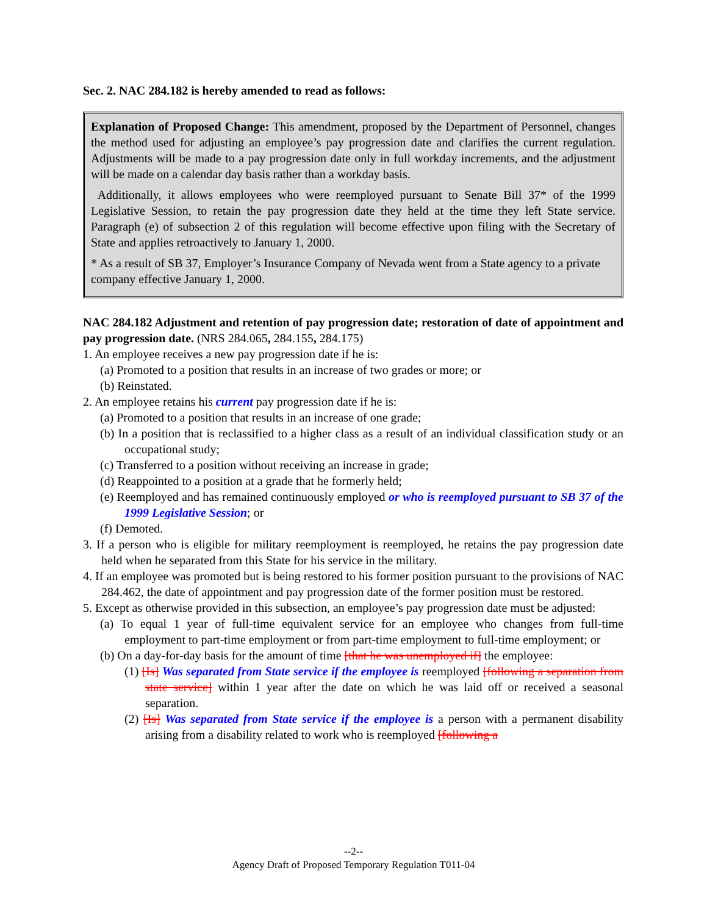Sec. 2. NAC 284.182 is hereby amended to read as follows:
Explanation of Proposed Change: This amendment, proposed by the Department of Personnel, changes the method used for adjusting an employee’s pay progression date and clarifies the current regulation. Adjustments will be made to a pay progression date only in full workday increments, and the adjustment will be made on a calendar day basis rather than a workday basis.
Additionally, it allows employees who were reemployed pursuant to Senate Bill 37* of the 1999 Legislative Session, to retain the pay progression date they held at the time they left State service. Paragraph (e) of subsection 2 of this regulation will become effective upon filing with the Secretary of State and applies retroactively to January 1, 2000.
* As a result of SB 37, Employer’s Insurance Company of Nevada went from a State agency to a private company effective January 1, 2000.
NAC 284.182 Adjustment and retention of pay progression date; restoration of date of appointment and pay progression date. (NRS 284.065, 284.155, 284.175)
1. An employee receives a new pay progression date if he is:
(a) Promoted to a position that results in an increase of two grades or more; or
(b) Reinstated.
2. An employee retains his current pay progression date if he is:
(a) Promoted to a position that results in an increase of one grade;
(b) In a position that is reclassified to a higher class as a result of an individual classification study or an occupational study;
(c) Transferred to a position without receiving an increase in grade;
(d) Reappointed to a position at a grade that he formerly held;
(e) Reemployed and has remained continuously employed or who is reemployed pursuant to SB 37 of the 1999 Legislative Session; or
(f) Demoted.
3. If a person who is eligible for military reemployment is reemployed, he retains the pay progression date held when he separated from this State for his service in the military.
4. If an employee was promoted but is being restored to his former position pursuant to the provisions of NAC 284.462, the date of appointment and pay progression date of the former position must be restored.
5. Except as otherwise provided in this subsection, an employee’s pay progression date must be adjusted:
(a) To equal 1 year of full-time equivalent service for an employee who changes from full-time employment to part-time employment or from part-time employment to full-time employment; or
(b) On a day-for-day basis for the amount of time [that he was unemployed if] the employee:
(1) [Is] Was separated from State service if the employee is reemployed [following a separation from state service] within 1 year after the date on which he was laid off or received a seasonal separation.
(2) [Is] Was separated from State service if the employee is a person with a permanent disability arising from a disability related to work who is reemployed [following a
--2--
Agency Draft of Proposed Temporary Regulation T011-04